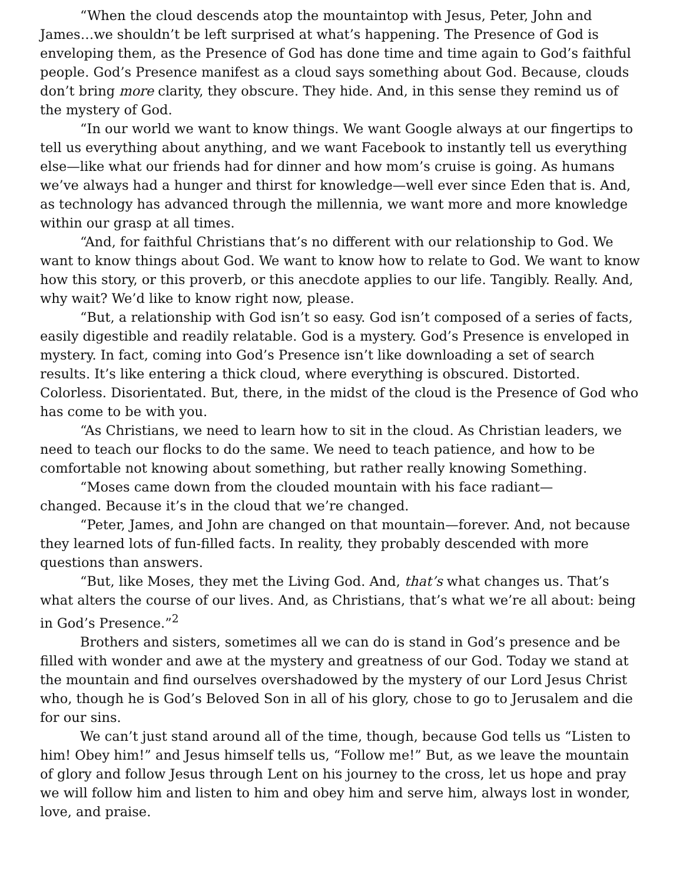“When the cloud descends atop the mountaintop with Jesus, Peter, John and James…we shouldn’t be left surprised at what’s happening. The Presence of God is enveloping them, as the Presence of God has done time and time again to God’s faithful people. God’s Presence manifest as a cloud says something about God. Because, clouds don’t bring more clarity, they obscure. They hide. And, in this sense they remind us of the mystery of God.
“In our world we want to know things. We want Google always at our fingertips to tell us everything about anything, and we want Facebook to instantly tell us everything else—like what our friends had for dinner and how mom’s cruise is going. As humans we’ve always had a hunger and thirst for knowledge—well ever since Eden that is. And, as technology has advanced through the millennia, we want more and more knowledge within our grasp at all times.
“And, for faithful Christians that’s no different with our relationship to God. We want to know things about God. We want to know how to relate to God. We want to know how this story, or this proverb, or this anecdote applies to our life. Tangibly. Really. And, why wait? We’d like to know right now, please.
“But, a relationship with God isn’t so easy. God isn’t composed of a series of facts, easily digestible and readily relatable. God is a mystery. God’s Presence is enveloped in mystery. In fact, coming into God’s Presence isn’t like downloading a set of search results. It’s like entering a thick cloud, where everything is obscured. Distorted. Colorless. Disorientated. But, there, in the midst of the cloud is the Presence of God who has come to be with you.
“As Christians, we need to learn how to sit in the cloud. As Christian leaders, we need to teach our flocks to do the same. We need to teach patience, and how to be comfortable not knowing about something, but rather really knowing Something.
“Moses came down from the clouded mountain with his face radiant—
changed. Because it’s in the cloud that we’re changed.
“Peter, James, and John are changed on that mountain—forever. And, not because they learned lots of fun-filled facts. In reality, they probably descended with more questions than answers.
“But, like Moses, they met the Living God. And, that’s what changes us. That’s what alters the course of our lives. And, as Christians, that’s what we’re all about: being in God’s Presence.”<sup>2</sup>
Brothers and sisters, sometimes all we can do is stand in God’s presence and be filled with wonder and awe at the mystery and greatness of our God. Today we stand at the mountain and find ourselves overshadowed by the mystery of our Lord Jesus Christ who, though he is God’s Beloved Son in all of his glory, chose to go to Jerusalem and die for our sins.
We can’t just stand around all of the time, though, because God tells us “Listen to him! Obey him!” and Jesus himself tells us, “Follow me!” But, as we leave the mountain of glory and follow Jesus through Lent on his journey to the cross, let us hope and pray we will follow him and listen to him and obey him and serve him, always lost in wonder, love, and praise.